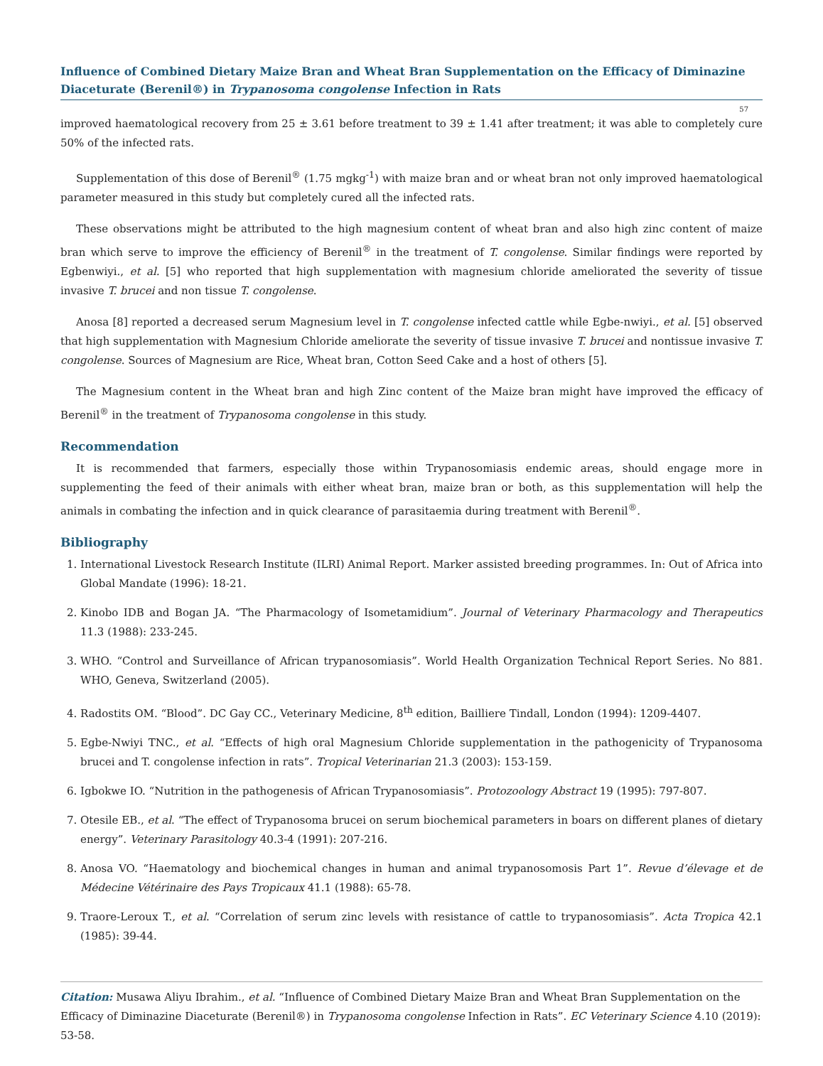Influence of Combined Dietary Maize Bran and Wheat Bran Supplementation on the Efficacy of Diminazine Diaceturate (Berenil®) in Trypanosoma congolense Infection in Rats
57
improved haematological recovery from 25 ± 3.61 before treatment to 39 ± 1.41 after treatment; it was able to completely cure 50% of the infected rats.
Supplementation of this dose of Berenil<sup>®</sup> (1.75 mgkg<sup>-1</sup>) with maize bran and or wheat bran not only improved haematological parameter measured in this study but completely cured all the infected rats.
These observations might be attributed to the high magnesium content of wheat bran and also high zinc content of maize bran which serve to improve the efficiency of Berenil<sup>®</sup> in the treatment of T. congolense. Similar findings were reported by Egbenwiyi., et al. [5] who reported that high supplementation with magnesium chloride ameliorated the severity of tissue invasive T. brucei and non tissue T. congolense.
Anosa [8] reported a decreased serum Magnesium level in T. congolense infected cattle while Egbe-nwiyi., et al. [5] observed that high supplementation with Magnesium Chloride ameliorate the severity of tissue invasive T. brucei and nontissue invasive T. congolense. Sources of Magnesium are Rice, Wheat bran, Cotton Seed Cake and a host of others [5].
The Magnesium content in the Wheat bran and high Zinc content of the Maize bran might have improved the efficacy of Berenil<sup>®</sup> in the treatment of Trypanosoma congolense in this study.
Recommendation
It is recommended that farmers, especially those within Trypanosomiasis endemic areas, should engage more in supplementing the feed of their animals with either wheat bran, maize bran or both, as this supplementation will help the animals in combating the infection and in quick clearance of parasitaemia during treatment with Berenil<sup>®</sup>.
Bibliography
1. International Livestock Research Institute (ILRI) Animal Report. Marker assisted breeding programmes. In: Out of Africa into Global Mandate (1996): 18-21.
2. Kinobo IDB and Bogan JA. “The Pharmacology of Isometamidium”. Journal of Veterinary Pharmacology and Therapeutics 11.3 (1988): 233-245.
3. WHO. “Control and Surveillance of African trypanosomiasis”. World Health Organization Technical Report Series. No 881. WHO, Geneva, Switzerland (2005).
4. Radostits OM. “Blood”. DC Gay CC., Veterinary Medicine, 8<sup>th</sup> edition, Bailliere Tindall, London (1994): 1209-4407.
5. Egbe-Nwiyi TNC., et al. “Effects of high oral Magnesium Chloride supplementation in the pathogenicity of Trypanosoma brucei and T. congolense infection in rats”. Tropical Veterinarian 21.3 (2003): 153-159.
6. Igbokwe IO. “Nutrition in the pathogenesis of African Trypanosomiasis”. Protozoology Abstract 19 (1995): 797-807.
7. Otesile EB., et al. “The effect of Trypanosoma brucei on serum biochemical parameters in boars on different planes of dietary energy”. Veterinary Parasitology 40.3-4 (1991): 207-216.
8. Anosa VO. “Haematology and biochemical changes in human and animal trypanosomosis Part 1”. Revue d’élevage et de Médecine Vétérinaire des Pays Tropicaux 41.1 (1988): 65-78.
9. Traore-Leroux T., et al. “Correlation of serum zinc levels with resistance of cattle to trypanosomiasis”. Acta Tropica 42.1 (1985): 39-44.
Citation: Musawa Aliyu Ibrahim., et al. “Influence of Combined Dietary Maize Bran and Wheat Bran Supplementation on the Efficacy of Diminazine Diaceturate (Berenil®) in Trypanosoma congolense Infection in Rats”. EC Veterinary Science 4.10 (2019): 53-58.